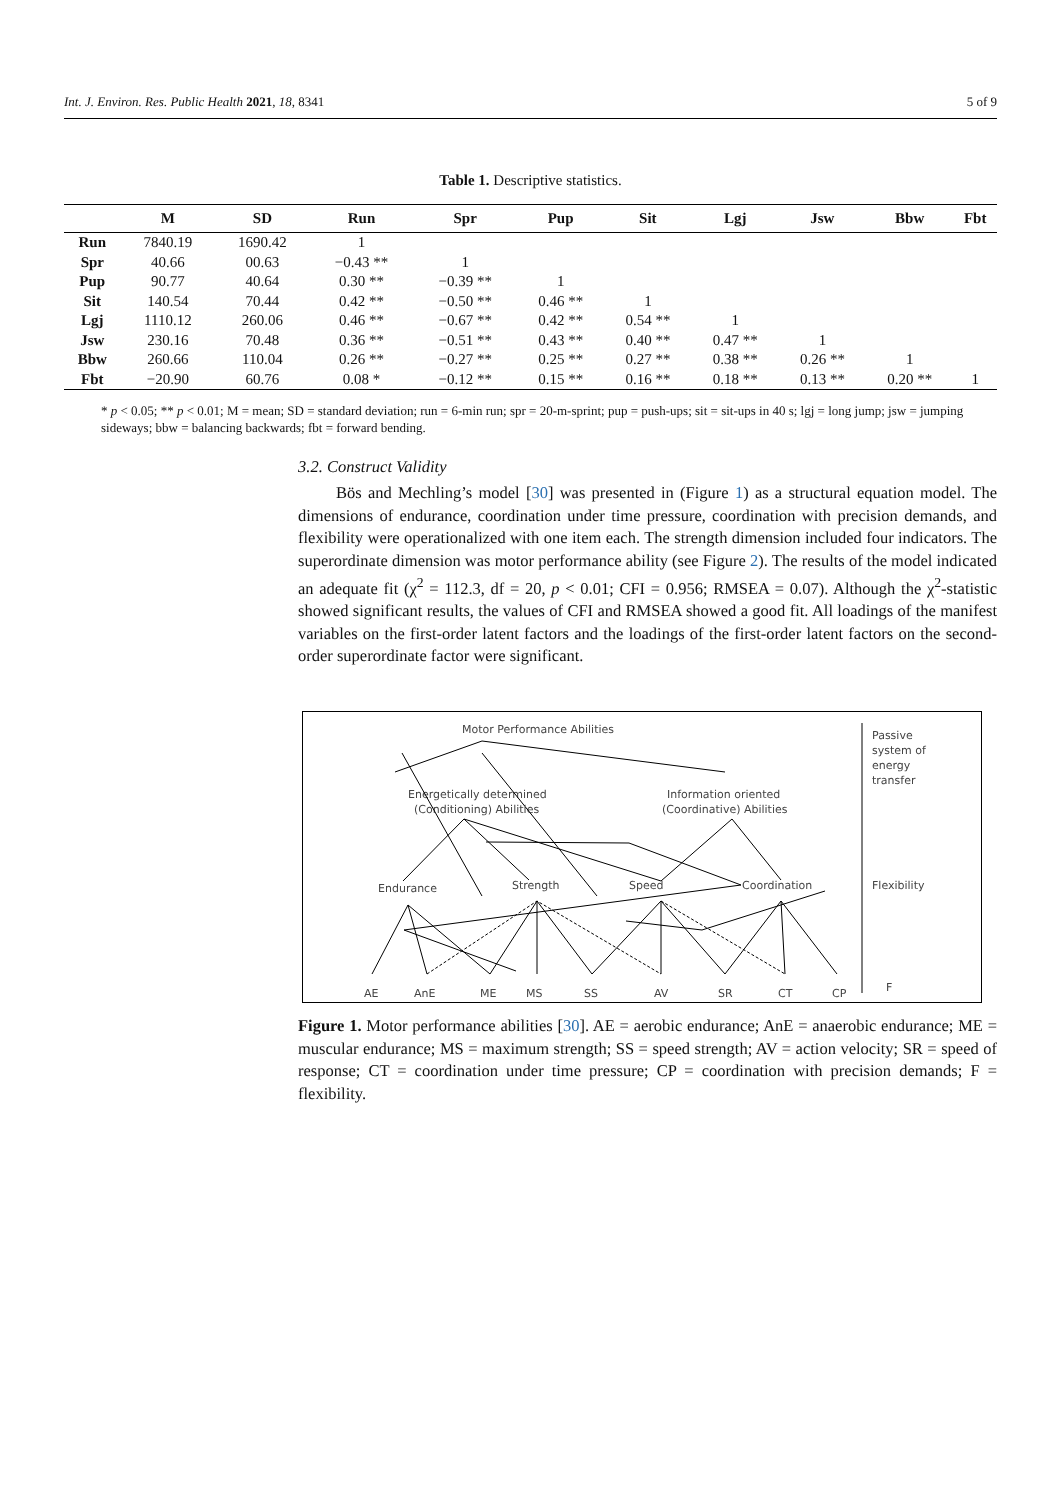Int. J. Environ. Res. Public Health 2021, 18, 8341 5 of 9
Table 1. Descriptive statistics.
| | M | SD | Run | Spr | Pup | Sit | Lgj | Jsw | Bbw | Fbt |
| --- | --- | --- | --- | --- | --- | --- | --- | --- | --- | --- |
| Run | 7840.19 | 1690.42 | 1 | | | | | | | |
| Spr | 40.66 | 00.63 | −0.43 ** | 1 | | | | | | |
| Pup | 90.77 | 40.64 | 0.30 ** | −0.39 ** | 1 | | | | | |
| Sit | 140.54 | 70.44 | 0.42 ** | −0.50 ** | 0.46 ** | 1 | | | | |
| Lgj | 1110.12 | 260.06 | 0.46 ** | −0.67 ** | 0.42 ** | 0.54 ** | 1 | | | |
| Jsw | 230.16 | 70.48 | 0.36 ** | −0.51 ** | 0.43 ** | 0.40 ** | 0.47 ** | 1 | | |
| Bbw | 260.66 | 110.04 | 0.26 ** | −0.27 ** | 0.25 ** | 0.27 ** | 0.38 ** | 0.26 ** | 1 | |
| Fbt | −20.90 | 60.76 | 0.08 * | −0.12 ** | 0.15 ** | 0.16 ** | 0.18 ** | 0.13 ** | 0.20 ** | 1 |
* p < 0.05; ** p < 0.01; M = mean; SD = standard deviation; run = 6-min run; spr = 20-m-sprint; pup = push-ups; sit = sit-ups in 40 s; lgj = long jump; jsw = jumping sideways; bbw = balancing backwards; fbt = forward bending.
3.2. Construct Validity
Bös and Mechling’s model [30] was presented in (Figure 1) as a structural equation model. The dimensions of endurance, coordination under time pressure, coordination with precision demands, and flexibility were operationalized with one item each. The strength dimension included four indicators. The superordinate dimension was motor performance ability (see Figure 2). The results of the model indicated an adequate fit (χ<sup>2</sup> = 112.3, df = 20, p < 0.01; CFI = 0.956; RMSEA = 0.07). Although the χ<sup>2</sup>-statistic showed significant results, the values of CFI and RMSEA showed a good fit. All loadings of the manifest variables on the first-order latent factors and the loadings of the first-order latent factors on the second-order superordinate factor were significant.
Motor Performance Abilities
Passive
system of
energy
transfer
Energetically determined
(Conditioning) Abilities
Information oriented
(Coordinative) Abilities
Endurance
Strength
Speed
Coordination
Flexibility
AE
AnE
ME
MS
SS
AV
SR
CT
CP
F
Figure 1. Motor performance abilities [30]. AE = aerobic endurance; AnE = anaerobic endurance; ME = muscular endurance; MS = maximum strength; SS = speed strength; AV = action velocity; SR = speed of response; CT = coordination under time pressure; CP = coordination with precision demands; F = flexibility.